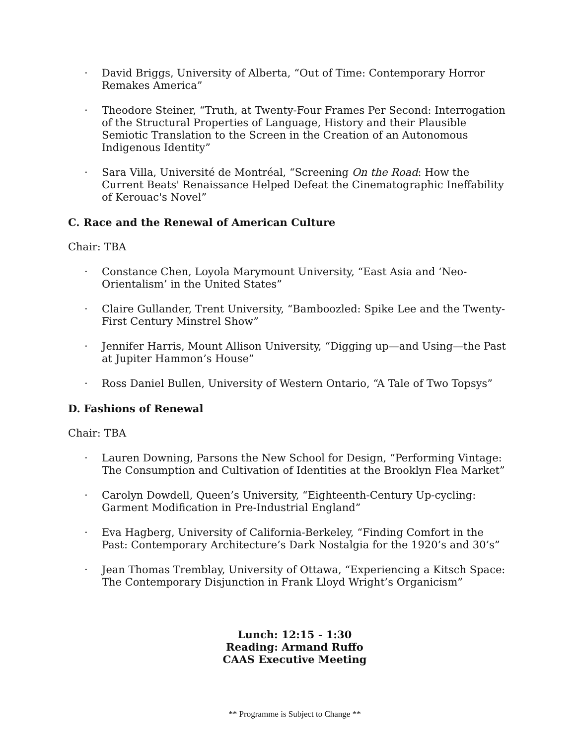· David Briggs, University of Alberta, “Out of Time: Contemporary Horror Remakes America”
· Theodore Steiner, “Truth, at Twenty-Four Frames Per Second: Interrogation of the Structural Properties of Language, History and their Plausible Semiotic Translation to the Screen in the Creation of an Autonomous Indigenous Identity”
· Sara Villa, Université de Montréal, “Screening On the Road: How the Current Beats' Renaissance Helped Defeat the Cinematographic Ineffability of Kerouac's Novel”
C. Race and the Renewal of American Culture
Chair: TBA
· Constance Chen, Loyola Marymount University, “East Asia and ‘Neo-Orientalism’ in the United States”
· Claire Gullander, Trent University, “Bamboozled: Spike Lee and the Twenty-First Century Minstrel Show”
· Jennifer Harris, Mount Allison University, “Digging up—and Using—the Past at Jupiter Hammon’s House”
· Ross Daniel Bullen, University of Western Ontario, “A Tale of Two Topsys”
D. Fashions of Renewal
Chair: TBA
· Lauren Downing, Parsons the New School for Design, “Performing Vintage: The Consumption and Cultivation of Identities at the Brooklyn Flea Market”
· Carolyn Dowdell, Queen’s University, “Eighteenth-Century Up-cycling: Garment Modification in Pre-Industrial England”
· Eva Hagberg, University of California-Berkeley, “Finding Comfort in the Past: Contemporary Architecture’s Dark Nostalgia for the 1920’s and 30’s”
· Jean Thomas Tremblay, University of Ottawa, “Experiencing a Kitsch Space: The Contemporary Disjunction in Frank Lloyd Wright’s Organicism”
Lunch: 12:15 - 1:30
Reading: Armand Ruffo
CAAS Executive Meeting
** Programme is Subject to Change **